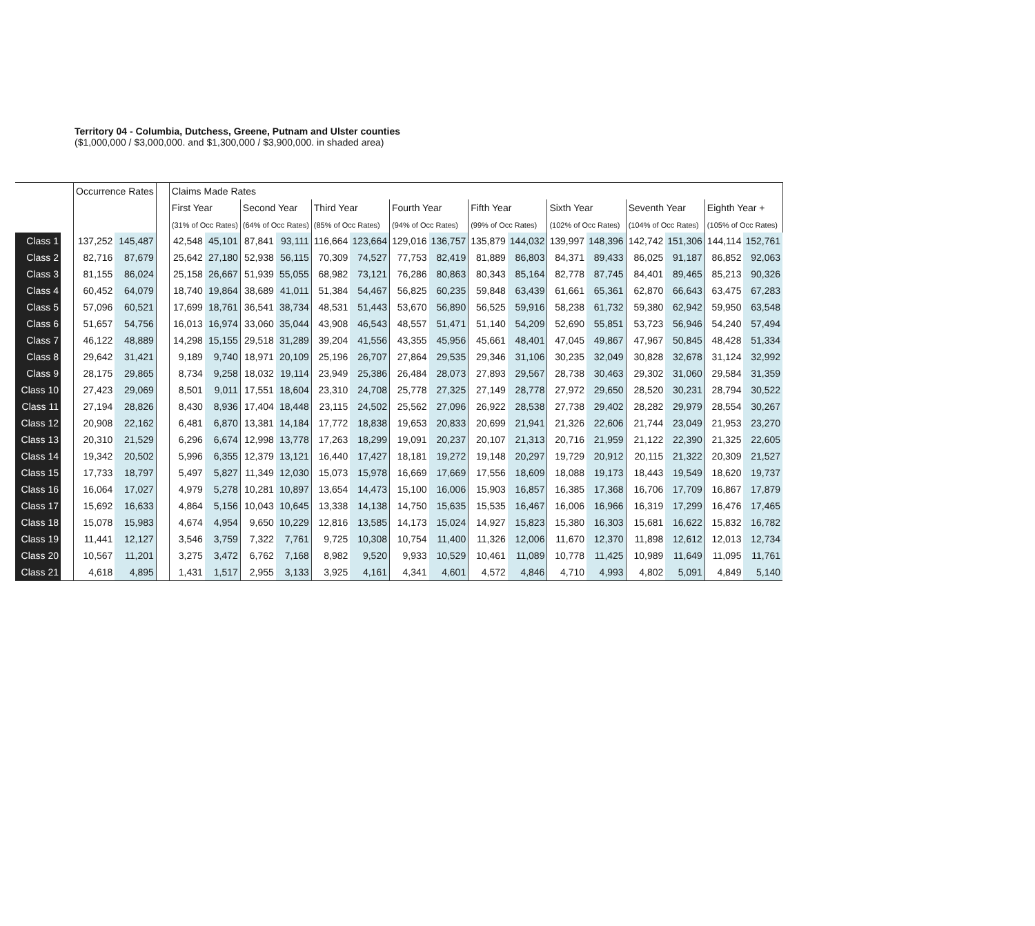Territory 04 - Columbia, Dutchess, Greene, Putnam and Ulster counties
($1,000,000 / $3,000,000. and $1,300,000 / $3,900,000. in shaded area)
| | | Occurrence Rates | | | Claims Made Rates | | | | | | | | | | | | | | | |
| | | | | | First Year | | Second Year | | Third Year | | Fourth Year | | Fifth Year | | Sixth Year | | Seventh Year | | Eighth Year + | |
| | | | | | (31% of Occ Rates) | | (64% of Occ Rates) | | (85% of Occ Rates) | | (94% of Occ Rates) | | (99% of Occ Rates) | | (102% of Occ Rates) | | (104% of Occ Rates) | | (105% of Occ Rates) | |
| Class 1 | | 137,252 | 145,487 | | 42,548 | 45,101 | 87,841 | 93,111 | 116,664 | 123,664 | 129,016 | 136,757 | 135,879 | 144,032 | 139,997 | 148,396 | 142,742 | 151,306 | 144,114 | 152,761 |
| Class 2 | | 82,716 | 87,679 | | 25,642 | 27,180 | 52,938 | 56,115 | 70,309 | 74,527 | 77,753 | 82,419 | 81,889 | 86,803 | 84,371 | 89,433 | 86,025 | 91,187 | 86,852 | 92,063 |
| Class 3 | | 81,155 | 86,024 | | 25,158 | 26,667 | 51,939 | 55,055 | 68,982 | 73,121 | 76,286 | 80,863 | 80,343 | 85,164 | 82,778 | 87,745 | 84,401 | 89,465 | 85,213 | 90,326 |
| Class 4 | | 60,452 | 64,079 | | 18,740 | 19,864 | 38,689 | 41,011 | 51,384 | 54,467 | 56,825 | 60,235 | 59,848 | 63,439 | 61,661 | 65,361 | 62,870 | 66,643 | 63,475 | 67,283 |
| Class 5 | | 57,096 | 60,521 | | 17,699 | 18,761 | 36,541 | 38,734 | 48,531 | 51,443 | 53,670 | 56,890 | 56,525 | 59,916 | 58,238 | 61,732 | 59,380 | 62,942 | 59,950 | 63,548 |
| Class 6 | | 51,657 | 54,756 | | 16,013 | 16,974 | 33,060 | 35,044 | 43,908 | 46,543 | 48,557 | 51,471 | 51,140 | 54,209 | 52,690 | 55,851 | 53,723 | 56,946 | 54,240 | 57,494 |
| Class 7 | | 46,122 | 48,889 | | 14,298 | 15,155 | 29,518 | 31,289 | 39,204 | 41,556 | 43,355 | 45,956 | 45,661 | 48,401 | 47,045 | 49,867 | 47,967 | 50,845 | 48,428 | 51,334 |
| Class 8 | | 29,642 | 31,421 | | 9,189 | 9,740 | 18,971 | 20,109 | 25,196 | 26,707 | 27,864 | 29,535 | 29,346 | 31,106 | 30,235 | 32,049 | 30,828 | 32,678 | 31,124 | 32,992 |
| Class 9 | | 28,175 | 29,865 | | 8,734 | 9,258 | 18,032 | 19,114 | 23,949 | 25,386 | 26,484 | 28,073 | 27,893 | 29,567 | 28,738 | 30,463 | 29,302 | 31,060 | 29,584 | 31,359 |
| Class 10 | | 27,423 | 29,069 | | 8,501 | 9,011 | 17,551 | 18,604 | 23,310 | 24,708 | 25,778 | 27,325 | 27,149 | 28,778 | 27,972 | 29,650 | 28,520 | 30,231 | 28,794 | 30,522 |
| Class 11 | | 27,194 | 28,826 | | 8,430 | 8,936 | 17,404 | 18,448 | 23,115 | 24,502 | 25,562 | 27,096 | 26,922 | 28,538 | 27,738 | 29,402 | 28,282 | 29,979 | 28,554 | 30,267 |
| Class 12 | | 20,908 | 22,162 | | 6,481 | 6,870 | 13,381 | 14,184 | 17,772 | 18,838 | 19,653 | 20,833 | 20,699 | 21,941 | 21,326 | 22,606 | 21,744 | 23,049 | 21,953 | 23,270 |
| Class 13 | | 20,310 | 21,529 | | 6,296 | 6,674 | 12,998 | 13,778 | 17,263 | 18,299 | 19,091 | 20,237 | 20,107 | 21,313 | 20,716 | 21,959 | 21,122 | 22,390 | 21,325 | 22,605 |
| Class 14 | | 19,342 | 20,502 | | 5,996 | 6,355 | 12,379 | 13,121 | 16,440 | 17,427 | 18,181 | 19,272 | 19,148 | 20,297 | 19,729 | 20,912 | 20,115 | 21,322 | 20,309 | 21,527 |
| Class 15 | | 17,733 | 18,797 | | 5,497 | 5,827 | 11,349 | 12,030 | 15,073 | 15,978 | 16,669 | 17,669 | 17,556 | 18,609 | 18,088 | 19,173 | 18,443 | 19,549 | 18,620 | 19,737 |
| Class 16 | | 16,064 | 17,027 | | 4,979 | 5,278 | 10,281 | 10,897 | 13,654 | 14,473 | 15,100 | 16,006 | 15,903 | 16,857 | 16,385 | 17,368 | 16,706 | 17,709 | 16,867 | 17,879 |
| Class 17 | | 15,692 | 16,633 | | 4,864 | 5,156 | 10,043 | 10,645 | 13,338 | 14,138 | 14,750 | 15,635 | 15,535 | 16,467 | 16,006 | 16,966 | 16,319 | 17,299 | 16,476 | 17,465 |
| Class 18 | | 15,078 | 15,983 | | 4,674 | 4,954 | 9,650 | 10,229 | 12,816 | 13,585 | 14,173 | 15,024 | 14,927 | 15,823 | 15,380 | 16,303 | 15,681 | 16,622 | 15,832 | 16,782 |
| Class 19 | | 11,441 | 12,127 | | 3,546 | 3,759 | 7,322 | 7,761 | 9,725 | 10,308 | 10,754 | 11,400 | 11,326 | 12,006 | 11,670 | 12,370 | 11,898 | 12,612 | 12,013 | 12,734 |
| Class 20 | | 10,567 | 11,201 | | 3,275 | 3,472 | 6,762 | 7,168 | 8,982 | 9,520 | 9,933 | 10,529 | 10,461 | 11,089 | 10,778 | 11,425 | 10,989 | 11,649 | 11,095 | 11,761 |
| Class 21 | | 4,618 | 4,895 | | 1,431 | 1,517 | 2,955 | 3,133 | 3,925 | 4,161 | 4,341 | 4,601 | 4,572 | 4,846 | 4,710 | 4,993 | 4,802 | 5,091 | 4,849 | 5,140 |